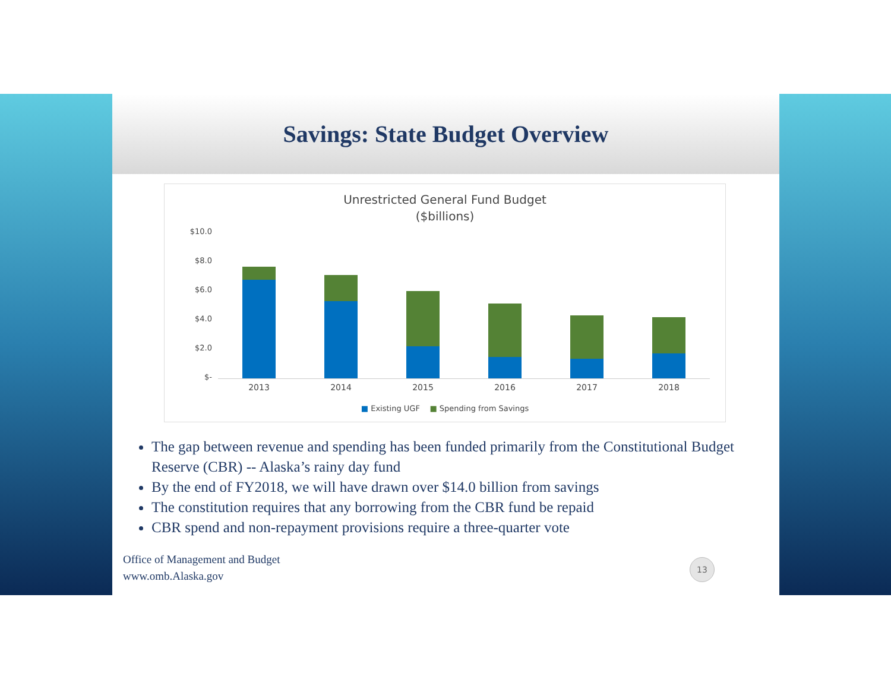Savings: State Budget Overview
Unrestricted General Fund Budget
($billions)
$10.0
$8.0
$6.0
$4.0
$2.0
$-
2013 2014 2015 2016 2017 2018
■ Existing UGF ■ Spending from Savings
The gap between revenue and spending has been funded primarily from the Constitutional Budget Reserve (CBR) -- Alaska’s rainy day fund
By the end of FY2018, we will have drawn over $14.0 billion from savings
The constitution requires that any borrowing from the CBR fund be repaid
CBR spend and non-repayment provisions require a three-quarter vote
Office of Management and Budget
www.omb.Alaska.gov
13